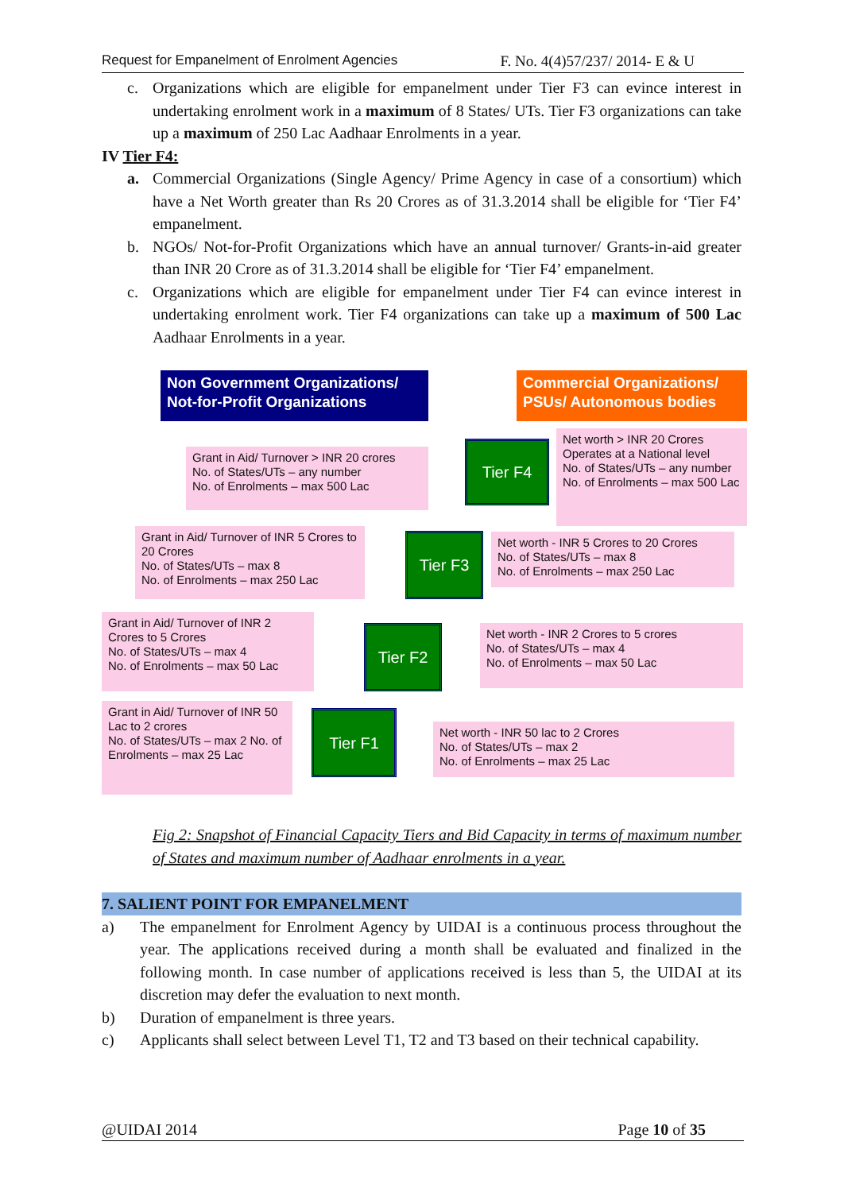Request for Empanelment of Enrolment Agencies F. No. 4(4)57/237/ 2014- E & U
c. Organizations which are eligible for empanelment under Tier F3 can evince interest in undertaking enrolment work in a maximum of 8 States/ UTs. Tier F3 organizations can take up a maximum of 250 Lac Aadhaar Enrolments in a year.
IV Tier F4:
a. Commercial Organizations (Single Agency/ Prime Agency in case of a consortium) which have a Net Worth greater than Rs 20 Crores as of 31.3.2014 shall be eligible for ‘Tier F4’ empanelment.
b. NGOs/ Not-for-Profit Organizations which have an annual turnover/ Grants-in-aid greater than INR 20 Crore as of 31.3.2014 shall be eligible for ‘Tier F4’ empanelment.
c. Organizations which are eligible for empanelment under Tier F4 can evince interest in undertaking enrolment work. Tier F4 organizations can take up a maximum of 500 Lac Aadhaar Enrolments in a year.
Non Government Organizations/ Not-for-Profit Organizations
Commercial Organizations/ PSUs/ Autonomous bodies
Grant in Aid/ Turnover > INR 20 crores
No. of States/UTs – any number
No. of Enrolments – max 500 Lac
Tier F4
Net worth > INR 20 Crores
Operates at a National level
No. of States/UTs – any number
No. of Enrolments – max 500 Lac
Grant in Aid/ Turnover of INR 5 Crores to 20 Crores
No. of States/UTs – max 8
No. of Enrolments – max 250 Lac
Tier F3
Net worth - INR 5 Crores to 20 Crores
No. of States/UTs – max 8
No. of Enrolments – max 250 Lac
Grant in Aid/ Turnover of INR 2 Crores to 5 Crores
No. of States/UTs – max 4
No. of Enrolments – max 50 Lac
Tier F2
Net worth - INR 2 Crores to 5 crores
No. of States/UTs – max 4
No. of Enrolments – max 50 Lac
Grant in Aid/ Turnover of INR 50 Lac to 2 crores
No. of States/UTs – max 2 No. of Enrolments – max 25 Lac
Tier F1
Net worth - INR 50 lac to 2 Crores
No. of States/UTs – max 2
No. of Enrolments – max 25 Lac
Fig 2: Snapshot of Financial Capacity Tiers and Bid Capacity in terms of maximum number of States and maximum number of Aadhaar enrolments in a year.
7. SALIENT POINT FOR EMPANELMENT
a) The empanelment for Enrolment Agency by UIDAI is a continuous process throughout the year. The applications received during a month shall be evaluated and finalized in the following month. In case number of applications received is less than 5, the UIDAI at its discretion may defer the evaluation to next month.
b) Duration of empanelment is three years.
c) Applicants shall select between Level T1, T2 and T3 based on their technical capability.
@UIDAI 2014 Page 10 of 35